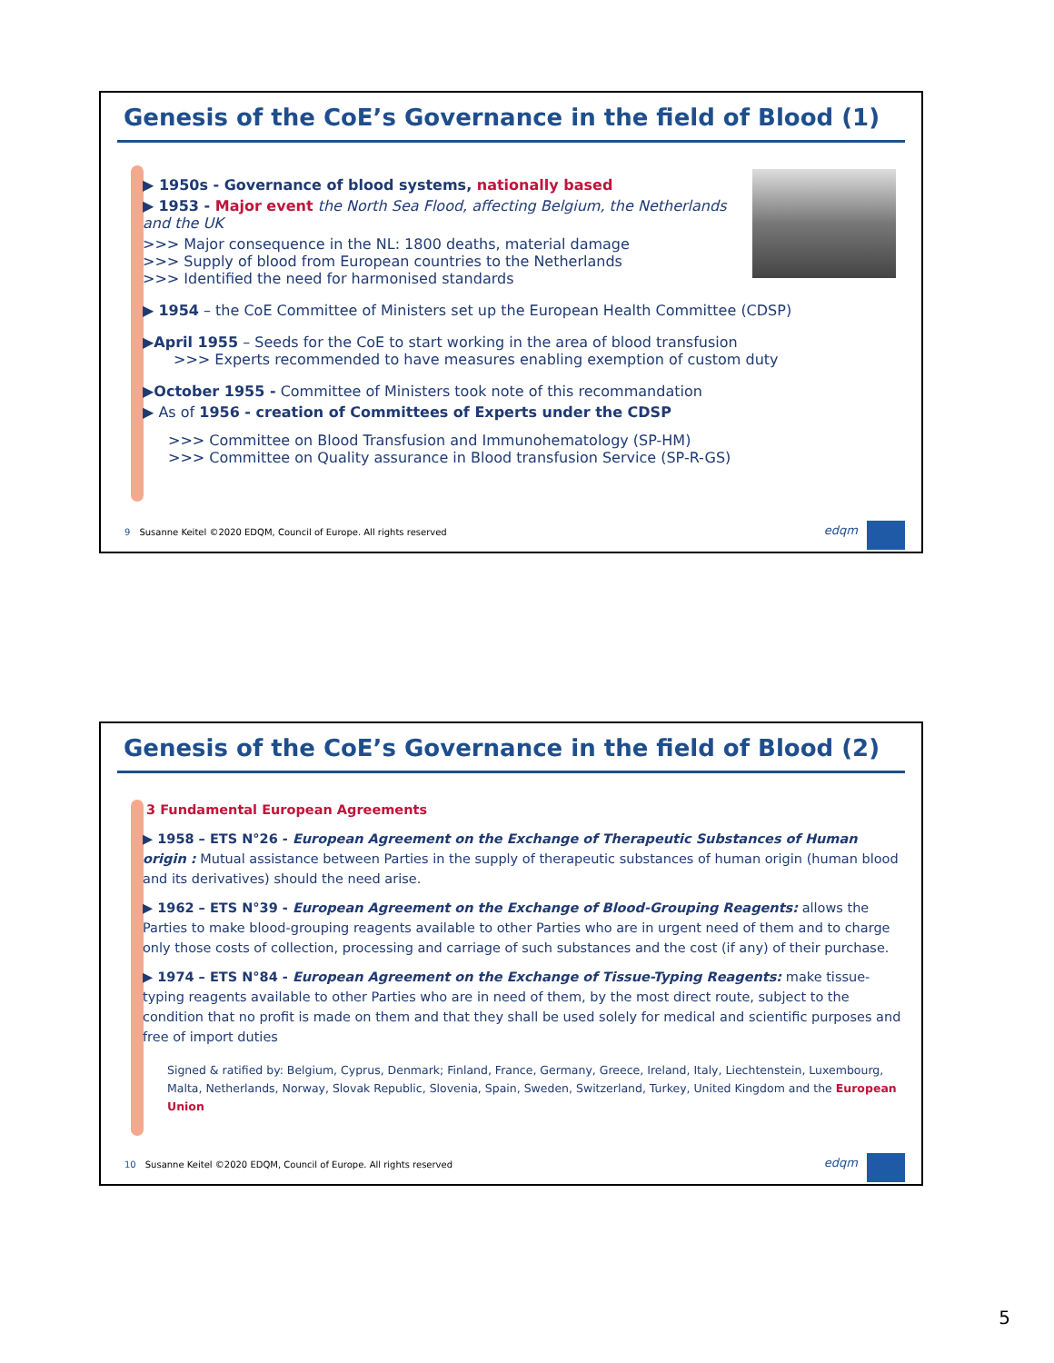Genesis of the CoE’s Governance in the field of Blood (1)
▶ 1950s - Governance of blood systems, nationally based
▶ 1953 - Major event the North Sea Flood, affecting Belgium, the Netherlands and the UK
>>> Major consequence in the NL: 1800 deaths, material damage
>>> Supply of blood from European countries to the Netherlands
>>> Identified the need for harmonised standards
▶ 1954 – the CoE Committee of Ministers set up the European Health Committee (CDSP)
▶April 1955 – Seeds for the CoE to start working in the area of blood transfusion
>>> Experts recommended to have measures enabling exemption of custom duty
▶October 1955 - Committee of Ministers took note of this recommandation
▶ As of 1956 - creation of Committees of Experts under the CDSP
>>> Committee on Blood Transfusion and Immunohematology (SP-HM)
>>> Committee on Quality assurance in Blood transfusion Service (SP-R-GS)
9 Susanne Keitel ©2020 EDQM, Council of Europe. All rights reserved
edqm
Genesis of the CoE’s Governance in the field of Blood (2)
3 Fundamental European Agreements
▶ 1958 – ETS N°26 - European Agreement on the Exchange of Therapeutic Substances of Human origin : Mutual assistance between Parties in the supply of therapeutic substances of human origin (human blood and its derivatives) should the need arise.
▶ 1962 – ETS N°39 - European Agreement on the Exchange of Blood-Grouping Reagents: allows the Parties to make blood-grouping reagents available to other Parties who are in urgent need of them and to charge only those costs of collection, processing and carriage of such substances and the cost (if any) of their purchase.
▶ 1974 – ETS N°84 - European Agreement on the Exchange of Tissue-Typing Reagents: make tissue-typing reagents available to other Parties who are in need of them, by the most direct route, subject to the condition that no profit is made on them and that they shall be used solely for medical and scientific purposes and free of import duties
Signed & ratified by: Belgium, Cyprus, Denmark; Finland, France, Germany, Greece, Ireland, Italy, Liechtenstein, Luxembourg, Malta, Netherlands, Norway, Slovak Republic, Slovenia, Spain, Sweden, Switzerland, Turkey, United Kingdom and the European Union
10 Susanne Keitel ©2020 EDQM, Council of Europe. All rights reserved
edqm
5